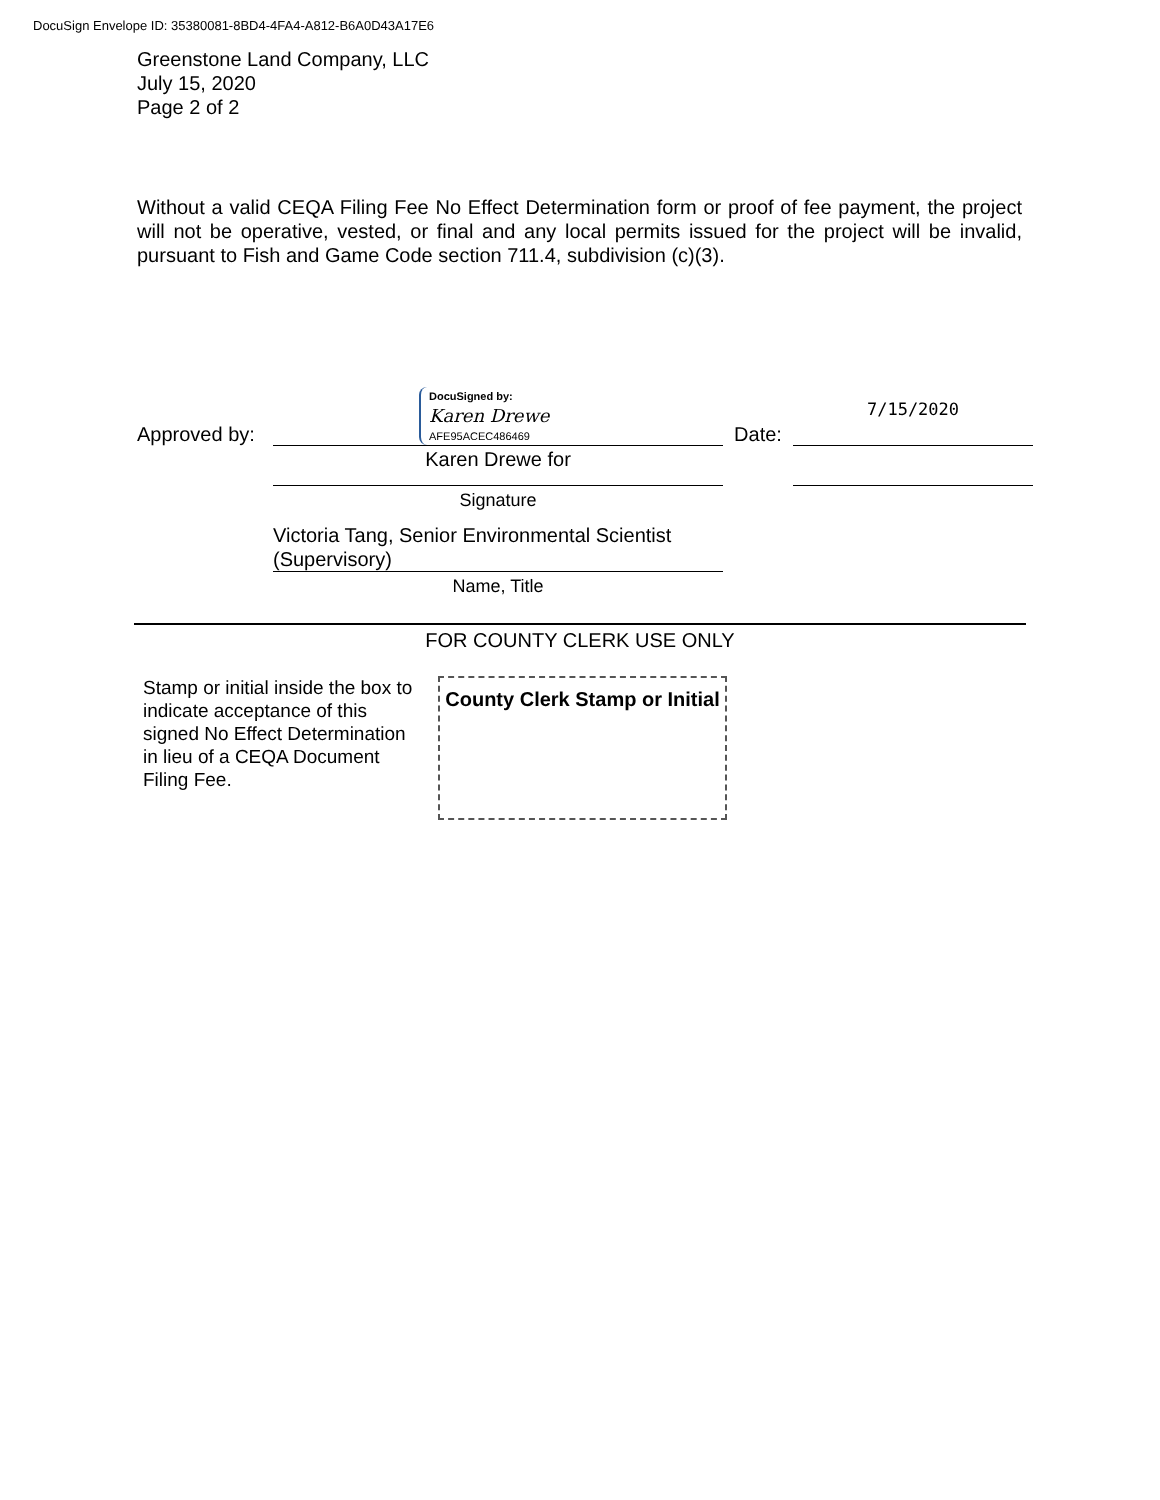DocuSign Envelope ID: 35380081-8BD4-4FA4-A812-B6A0D43A17E6
Greenstone Land Company, LLC
July 15, 2020
Page 2 of 2
Without a valid CEQA Filing Fee No Effect Determination form or proof of fee payment, the project will not be operative, vested, or final and any local permits issued for the project will be invalid, pursuant to Fish and Game Code section 711.4, subdivision (c)(3).
Approved by:
DocuSigned by:
Karen Drewe
AFE95ACEC486469
Date:
7/15/2020
Karen Drewe for
Signature
Victoria Tang, Senior Environmental Scientist (Supervisory)
Name, Title
FOR COUNTY CLERK USE ONLY
Stamp or initial inside the box to indicate acceptance of this signed No Effect Determination in lieu of a CEQA Document Filing Fee.
County Clerk Stamp or Initial